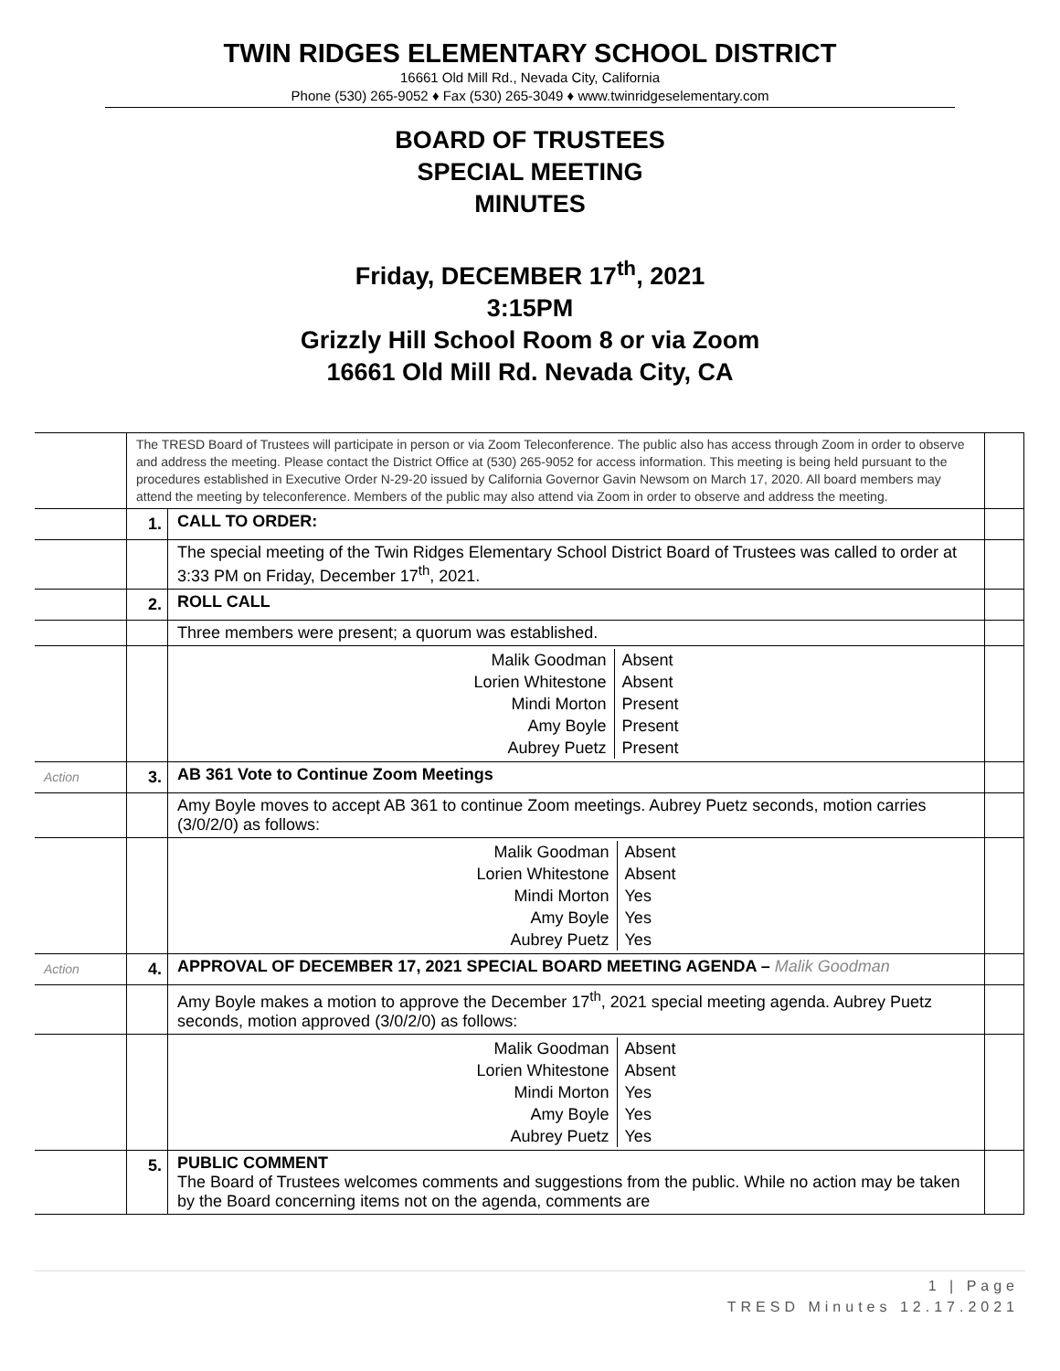TWIN RIDGES ELEMENTARY SCHOOL DISTRICT
16661 Old Mill Rd., Nevada City, California
Phone (530) 265-9052 ♦ Fax (530) 265-3049 ♦ www.twinridgeselementary.com
BOARD OF TRUSTEES
SPECIAL MEETING
MINUTES
Friday, DECEMBER 17<sup>th</sup>, 2021
3:15PM
Grizzly Hill School Room 8 or via Zoom
16661 Old Mill Rd. Nevada City, CA
| | The TRESD Board of Trustees will participate in person or via Zoom Teleconference. The public also has access through Zoom in order to observe and address the meeting. Please contact the District Office at (530) 265-9052 for access information. This meeting is being held pursuant to the procedures established in Executive Order N-29-20 issued by California Governor Gavin Newsom on March 17, 2020. All board members may attend the meeting by teleconference. Members of the public may also attend via Zoom in order to observe and address the meeting. | | |
| | 1. | CALL TO ORDER: | |
| | | The special meeting of the Twin Ridges Elementary School District Board of Trustees was called to order at 3:33 PM on Friday, December 17<sup>th</sup>, 2021. | |
| | 2. | ROLL CALL | |
| | | Three members were present; a quorum was established. | |
| | | / Malik Goodman / Absent / / Lorien Whitestone / Absent / / Mindi Morton / Present / / Amy Boyle / Present / / Aubrey Puetz / Present / | |
| Action | 3. | AB 361 Vote to Continue Zoom Meetings | |
| | | Amy Boyle moves to accept AB 361 to continue Zoom meetings. Aubrey Puetz seconds, motion carries (3/0/2/0) as follows: | |
| | | / Malik Goodman / Absent / / Lorien Whitestone / Absent / / Mindi Morton / Yes / / Amy Boyle / Yes / / Aubrey Puetz / Yes / | |
| Action | 4. | APPROVAL OF DECEMBER 17, 2021 SPECIAL BOARD MEETING AGENDA – Malik Goodman | |
| | | Amy Boyle makes a motion to approve the December 17<sup>th</sup>, 2021 special meeting agenda. Aubrey Puetz seconds, motion approved (3/0/2/0) as follows: | |
| | | / Malik Goodman / Absent / / Lorien Whitestone / Absent / / Mindi Morton / Yes / / Amy Boyle / Yes / / Aubrey Puetz / Yes / | |
| | 5. | PUBLIC COMMENT The Board of Trustees welcomes comments and suggestions from the public. While no action may be taken by the Board concerning items not on the agenda, comments are | |
1 | Page
TRESD Minutes 12.17.2021